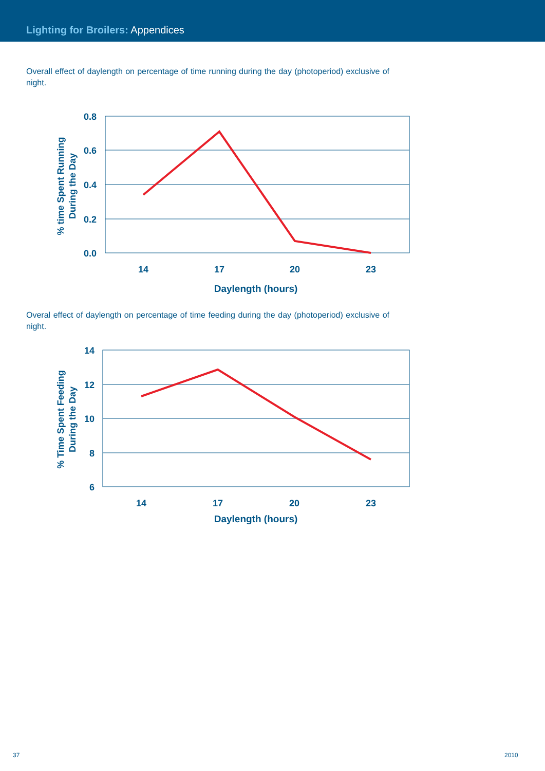Lighting for Broilers: Appendices
Overall effect of daylength on percentage of time running during the day (photoperiod) exclusive of night.
0.8
0.6
0.4
0.2
0.0
14
17
20
23
Daylength (hours)
% time Spent Running
During the Day
Overal effect of daylength on percentage of time feeding during the day (photoperiod) exclusive of night.
14
12
10
8
6
14
17
20
23
Daylength (hours)
% Time Spent Feeding
During the Day
37 2010